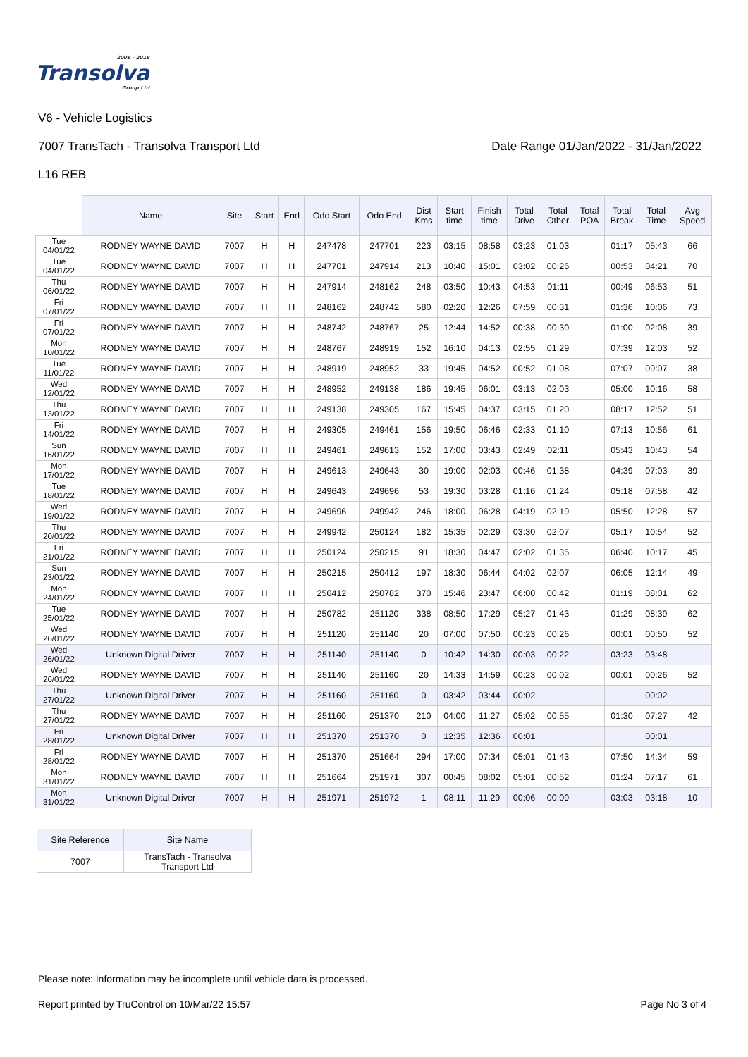2008 - 2018
Transolva
Group Ltd
V6 - Vehicle Logistics
7007 TransTach - Transolva Transport Ltd Date Range 01/Jan/2022 - 31/Jan/2022
L16 REB
| | Name | Site | Start | End | Odo Start | Odo End | Dist Kms | Start time | Finish time | Total Drive | Total Other | Total POA | Total Break | Total Time | Avg Speed |
| --- | --- | --- | --- | --- | --- | --- | --- | --- | --- | --- | --- | --- | --- | --- | --- |
| Tue 04/01/22 | RODNEY WAYNE DAVID | 7007 | H | H | 247478 | 247701 | 223 | 03:15 | 08:58 | 03:23 | 01:03 | | 01:17 | 05:43 | 66 |
| Tue 04/01/22 | RODNEY WAYNE DAVID | 7007 | H | H | 247701 | 247914 | 213 | 10:40 | 15:01 | 03:02 | 00:26 | | 00:53 | 04:21 | 70 |
| Thu 06/01/22 | RODNEY WAYNE DAVID | 7007 | H | H | 247914 | 248162 | 248 | 03:50 | 10:43 | 04:53 | 01:11 | | 00:49 | 06:53 | 51 |
| Fri 07/01/22 | RODNEY WAYNE DAVID | 7007 | H | H | 248162 | 248742 | 580 | 02:20 | 12:26 | 07:59 | 00:31 | | 01:36 | 10:06 | 73 |
| Fri 07/01/22 | RODNEY WAYNE DAVID | 7007 | H | H | 248742 | 248767 | 25 | 12:44 | 14:52 | 00:38 | 00:30 | | 01:00 | 02:08 | 39 |
| Mon 10/01/22 | RODNEY WAYNE DAVID | 7007 | H | H | 248767 | 248919 | 152 | 16:10 | 04:13 | 02:55 | 01:29 | | 07:39 | 12:03 | 52 |
| Tue 11/01/22 | RODNEY WAYNE DAVID | 7007 | H | H | 248919 | 248952 | 33 | 19:45 | 04:52 | 00:52 | 01:08 | | 07:07 | 09:07 | 38 |
| Wed 12/01/22 | RODNEY WAYNE DAVID | 7007 | H | H | 248952 | 249138 | 186 | 19:45 | 06:01 | 03:13 | 02:03 | | 05:00 | 10:16 | 58 |
| Thu 13/01/22 | RODNEY WAYNE DAVID | 7007 | H | H | 249138 | 249305 | 167 | 15:45 | 04:37 | 03:15 | 01:20 | | 08:17 | 12:52 | 51 |
| Fri 14/01/22 | RODNEY WAYNE DAVID | 7007 | H | H | 249305 | 249461 | 156 | 19:50 | 06:46 | 02:33 | 01:10 | | 07:13 | 10:56 | 61 |
| Sun 16/01/22 | RODNEY WAYNE DAVID | 7007 | H | H | 249461 | 249613 | 152 | 17:00 | 03:43 | 02:49 | 02:11 | | 05:43 | 10:43 | 54 |
| Mon 17/01/22 | RODNEY WAYNE DAVID | 7007 | H | H | 249613 | 249643 | 30 | 19:00 | 02:03 | 00:46 | 01:38 | | 04:39 | 07:03 | 39 |
| Tue 18/01/22 | RODNEY WAYNE DAVID | 7007 | H | H | 249643 | 249696 | 53 | 19:30 | 03:28 | 01:16 | 01:24 | | 05:18 | 07:58 | 42 |
| Wed 19/01/22 | RODNEY WAYNE DAVID | 7007 | H | H | 249696 | 249942 | 246 | 18:00 | 06:28 | 04:19 | 02:19 | | 05:50 | 12:28 | 57 |
| Thu 20/01/22 | RODNEY WAYNE DAVID | 7007 | H | H | 249942 | 250124 | 182 | 15:35 | 02:29 | 03:30 | 02:07 | | 05:17 | 10:54 | 52 |
| Fri 21/01/22 | RODNEY WAYNE DAVID | 7007 | H | H | 250124 | 250215 | 91 | 18:30 | 04:47 | 02:02 | 01:35 | | 06:40 | 10:17 | 45 |
| Sun 23/01/22 | RODNEY WAYNE DAVID | 7007 | H | H | 250215 | 250412 | 197 | 18:30 | 06:44 | 04:02 | 02:07 | | 06:05 | 12:14 | 49 |
| Mon 24/01/22 | RODNEY WAYNE DAVID | 7007 | H | H | 250412 | 250782 | 370 | 15:46 | 23:47 | 06:00 | 00:42 | | 01:19 | 08:01 | 62 |
| Tue 25/01/22 | RODNEY WAYNE DAVID | 7007 | H | H | 250782 | 251120 | 338 | 08:50 | 17:29 | 05:27 | 01:43 | | 01:29 | 08:39 | 62 |
| Wed 26/01/22 | RODNEY WAYNE DAVID | 7007 | H | H | 251120 | 251140 | 20 | 07:00 | 07:50 | 00:23 | 00:26 | | 00:01 | 00:50 | 52 |
| Wed 26/01/22 | Unknown Digital Driver | 7007 | H | H | 251140 | 251140 | 0 | 10:42 | 14:30 | 00:03 | 00:22 | | 03:23 | 03:48 | |
| Wed 26/01/22 | RODNEY WAYNE DAVID | 7007 | H | H | 251140 | 251160 | 20 | 14:33 | 14:59 | 00:23 | 00:02 | | 00:01 | 00:26 | 52 |
| Thu 27/01/22 | Unknown Digital Driver | 7007 | H | H | 251160 | 251160 | 0 | 03:42 | 03:44 | 00:02 | | | | 00:02 | |
| Thu 27/01/22 | RODNEY WAYNE DAVID | 7007 | H | H | 251160 | 251370 | 210 | 04:00 | 11:27 | 05:02 | 00:55 | | 01:30 | 07:27 | 42 |
| Fri 28/01/22 | Unknown Digital Driver | 7007 | H | H | 251370 | 251370 | 0 | 12:35 | 12:36 | 00:01 | | | | 00:01 | |
| Fri 28/01/22 | RODNEY WAYNE DAVID | 7007 | H | H | 251370 | 251664 | 294 | 17:00 | 07:34 | 05:01 | 01:43 | | 07:50 | 14:34 | 59 |
| Mon 31/01/22 | RODNEY WAYNE DAVID | 7007 | H | H | 251664 | 251971 | 307 | 00:45 | 08:02 | 05:01 | 00:52 | | 01:24 | 07:17 | 61 |
| Mon 31/01/22 | Unknown Digital Driver | 7007 | H | H | 251971 | 251972 | 1 | 08:11 | 11:29 | 00:06 | 00:09 | | 03:03 | 03:18 | 10 |
| Site Reference | Site Name |
| 7007 | TransTach - Transolva Transport Ltd |
Please note: Information may be incomplete until vehicle data is processed.
Report printed by TruControl on 10/Mar/22 15:57 Page No 3 of 4